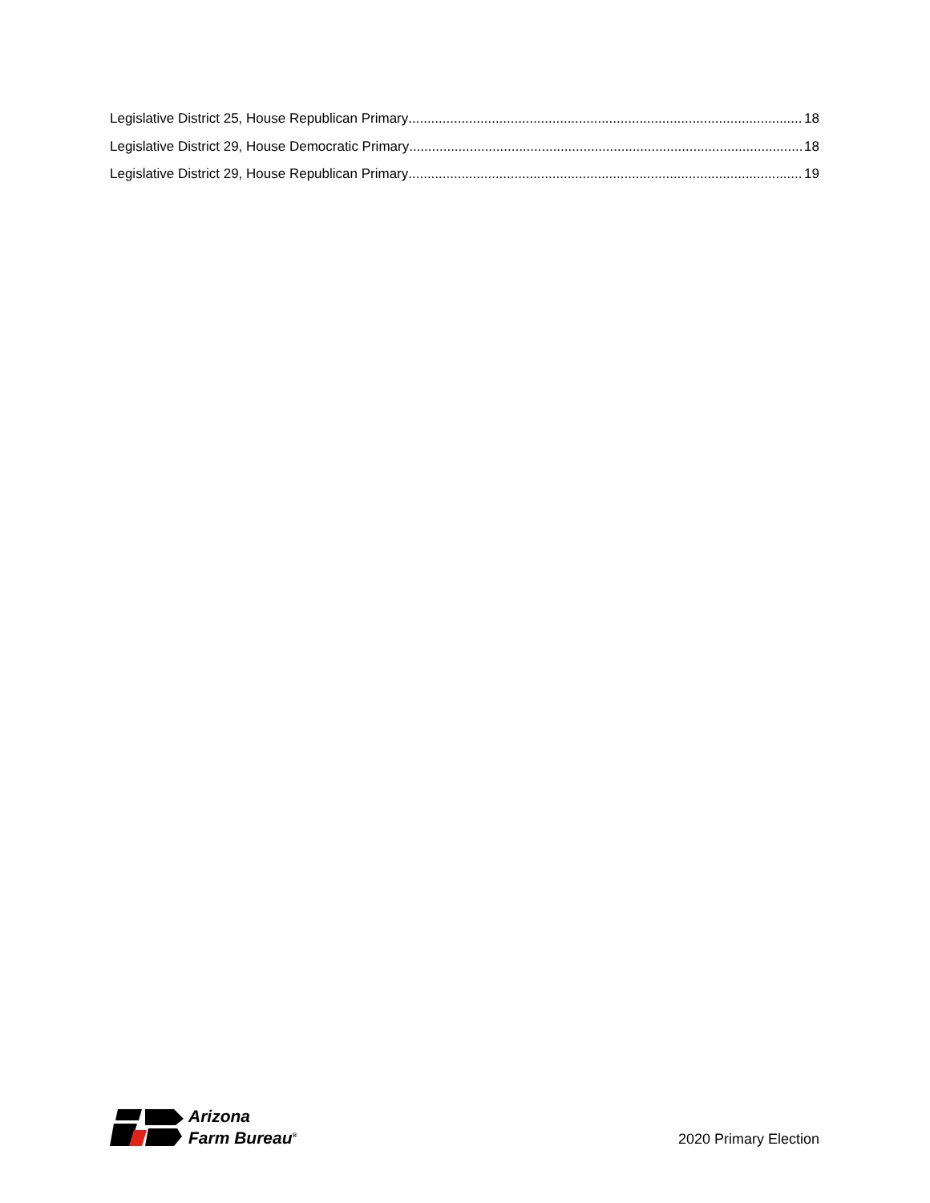Legislative District 25, House Republican Primary 18
Legislative District 29, House Democratic Primary 18
Legislative District 29, House Republican Primary 19
Arizona
Farm Bureau<sup>®</sup>
2020 Primary Election